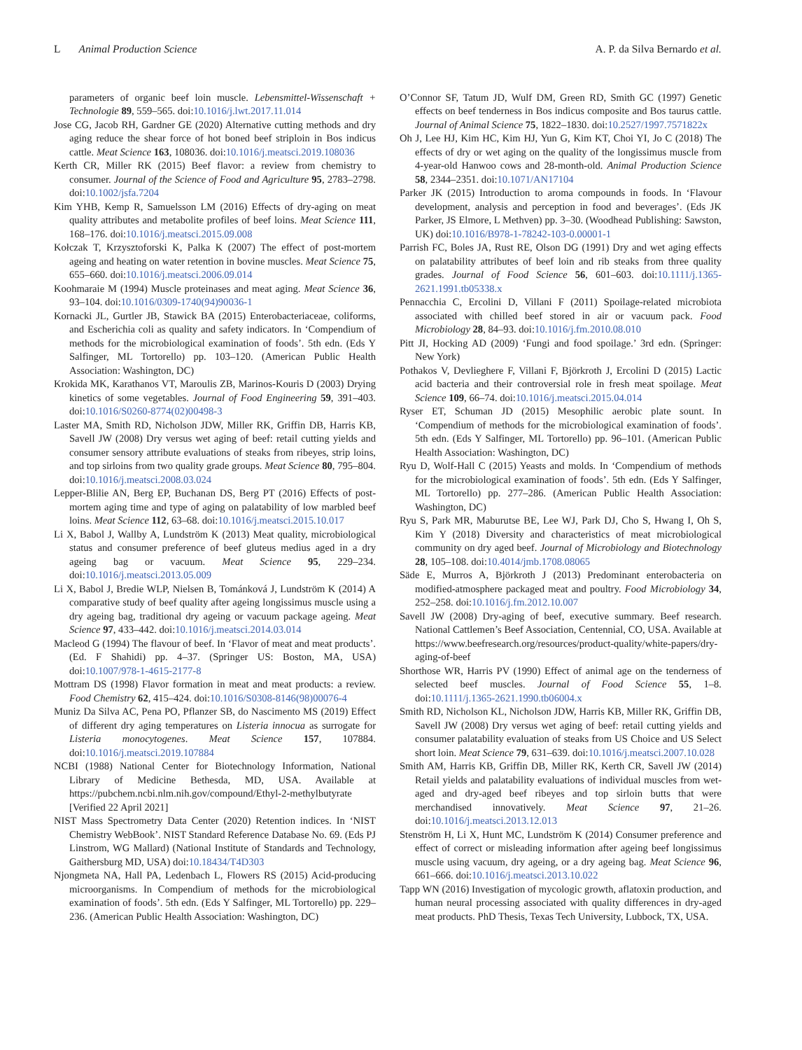L Animal Production Science A. P. da Silva Bernardo et al.
parameters of organic beef loin muscle. Lebensmittel-Wissenschaft + Technologie 89, 559–565. doi:10.1016/j.lwt.2017.11.014
Jose CG, Jacob RH, Gardner GE (2020) Alternative cutting methods and dry aging reduce the shear force of hot boned beef striploin in Bos indicus cattle. Meat Science 163, 108036. doi:10.1016/j.meatsci.2019.108036
Kerth CR, Miller RK (2015) Beef flavor: a review from chemistry to consumer. Journal of the Science of Food and Agriculture 95, 2783–2798. doi:10.1002/jsfa.7204
Kim YHB, Kemp R, Samuelsson LM (2016) Effects of dry-aging on meat quality attributes and metabolite profiles of beef loins. Meat Science 111, 168–176. doi:10.1016/j.meatsci.2015.09.008
Kołczak T, Krzysztoforski K, Palka K (2007) The effect of post-mortem ageing and heating on water retention in bovine muscles. Meat Science 75, 655–660. doi:10.1016/j.meatsci.2006.09.014
Koohmaraie M (1994) Muscle proteinases and meat aging. Meat Science 36, 93–104. doi:10.1016/0309-1740(94)90036-1
Kornacki JL, Gurtler JB, Stawick BA (2015) Enterobacteriaceae, coliforms, and Escherichia coli as quality and safety indicators. In ‘Compendium of methods for the microbiological examination of foods’. 5th edn. (Eds Y Salfinger, ML Tortorello) pp. 103–120. (American Public Health Association: Washington, DC)
Krokida MK, Karathanos VT, Maroulis ZB, Marinos-Kouris D (2003) Drying kinetics of some vegetables. Journal of Food Engineering 59, 391–403. doi:10.1016/S0260-8774(02)00498-3
Laster MA, Smith RD, Nicholson JDW, Miller RK, Griffin DB, Harris KB, Savell JW (2008) Dry versus wet aging of beef: retail cutting yields and consumer sensory attribute evaluations of steaks from ribeyes, strip loins, and top sirloins from two quality grade groups. Meat Science 80, 795–804. doi:10.1016/j.meatsci.2008.03.024
Lepper-Blilie AN, Berg EP, Buchanan DS, Berg PT (2016) Effects of post-mortem aging time and type of aging on palatability of low marbled beef loins. Meat Science 112, 63–68. doi:10.1016/j.meatsci.2015.10.017
Li X, Babol J, Wallby A, Lundström K (2013) Meat quality, microbiological status and consumer preference of beef gluteus medius aged in a dry ageing bag or vacuum. Meat Science 95, 229–234. doi:10.1016/j.meatsci.2013.05.009
Li X, Babol J, Bredie WLP, Nielsen B, Tománková J, Lundström K (2014) A comparative study of beef quality after ageing longissimus muscle using a dry ageing bag, traditional dry ageing or vacuum package ageing. Meat Science 97, 433–442. doi:10.1016/j.meatsci.2014.03.014
Macleod G (1994) The flavour of beef. In ‘Flavor of meat and meat products’. (Ed. F Shahidi) pp. 4–37. (Springer US: Boston, MA, USA) doi:10.1007/978-1-4615-2177-8
Mottram DS (1998) Flavor formation in meat and meat products: a review. Food Chemistry 62, 415–424. doi:10.1016/S0308-8146(98)00076-4
Muniz Da Silva AC, Pena PO, Pflanzer SB, do Nascimento MS (2019) Effect of different dry aging temperatures on Listeria innocua as surrogate for Listeria monocytogenes. Meat Science 157, 107884. doi:10.1016/j.meatsci.2019.107884
NCBI (1988) National Center for Biotechnology Information, National Library of Medicine Bethesda, MD, USA. Available at https://pubchem.ncbi.nlm.nih.gov/compound/Ethyl-2-methylbutyrate [Verified 22 April 2021]
NIST Mass Spectrometry Data Center (2020) Retention indices. In ‘NIST Chemistry WebBook’. NIST Standard Reference Database No. 69. (Eds PJ Linstrom, WG Mallard) (National Institute of Standards and Technology, Gaithersburg MD, USA) doi:10.18434/T4D303
Njongmeta NA, Hall PA, Ledenbach L, Flowers RS (2015) Acid-producing microorganisms. In Compendium of methods for the microbiological examination of foods’. 5th edn. (Eds Y Salfinger, ML Tortorello) pp. 229–236. (American Public Health Association: Washington, DC)
O’Connor SF, Tatum JD, Wulf DM, Green RD, Smith GC (1997) Genetic effects on beef tenderness in Bos indicus composite and Bos taurus cattle. Journal of Animal Science 75, 1822–1830. doi:10.2527/1997.7571822x
Oh J, Lee HJ, Kim HC, Kim HJ, Yun G, Kim KT, Choi YI, Jo C (2018) The effects of dry or wet aging on the quality of the longissimus muscle from 4-year-old Hanwoo cows and 28-month-old. Animal Production Science 58, 2344–2351. doi:10.1071/AN17104
Parker JK (2015) Introduction to aroma compounds in foods. In ‘Flavour development, analysis and perception in food and beverages’. (Eds JK Parker, JS Elmore, L Methven) pp. 3–30. (Woodhead Publishing: Sawston, UK) doi:10.1016/B978-1-78242-103-0.00001-1
Parrish FC, Boles JA, Rust RE, Olson DG (1991) Dry and wet aging effects on palatability attributes of beef loin and rib steaks from three quality grades. Journal of Food Science 56, 601–603. doi:10.1111/j.1365-2621.1991.tb05338.x
Pennacchia C, Ercolini D, Villani F (2011) Spoilage-related microbiota associated with chilled beef stored in air or vacuum pack. Food Microbiology 28, 84–93. doi:10.1016/j.fm.2010.08.010
Pitt JI, Hocking AD (2009) ‘Fungi and food spoilage.’ 3rd edn. (Springer: New York)
Pothakos V, Devlieghere F, Villani F, Björkroth J, Ercolini D (2015) Lactic acid bacteria and their controversial role in fresh meat spoilage. Meat Science 109, 66–74. doi:10.1016/j.meatsci.2015.04.014
Ryser ET, Schuman JD (2015) Mesophilic aerobic plate sount. In ‘Compendium of methods for the microbiological examination of foods’. 5th edn. (Eds Y Salfinger, ML Tortorello) pp. 96–101. (American Public Health Association: Washington, DC)
Ryu D, Wolf-Hall C (2015) Yeasts and molds. In ‘Compendium of methods for the microbiological examination of foods’. 5th edn. (Eds Y Salfinger, ML Tortorello) pp. 277–286. (American Public Health Association: Washington, DC)
Ryu S, Park MR, Maburutse BE, Lee WJ, Park DJ, Cho S, Hwang I, Oh S, Kim Y (2018) Diversity and characteristics of meat microbiological community on dry aged beef. Journal of Microbiology and Biotechnology 28, 105–108. doi:10.4014/jmb.1708.08065
Säde E, Murros A, Björkroth J (2013) Predominant enterobacteria on modified-atmosphere packaged meat and poultry. Food Microbiology 34, 252–258. doi:10.1016/j.fm.2012.10.007
Savell JW (2008) Dry-aging of beef, executive summary. Beef research. National Cattlemen’s Beef Association, Centennial, CO, USA. Available at https://www.beefresearch.org/resources/product-quality/white-papers/dry-aging-of-beef
Shorthose WR, Harris PV (1990) Effect of animal age on the tenderness of selected beef muscles. Journal of Food Science 55, 1–8. doi:10.1111/j.1365-2621.1990.tb06004.x
Smith RD, Nicholson KL, Nicholson JDW, Harris KB, Miller RK, Griffin DB, Savell JW (2008) Dry versus wet aging of beef: retail cutting yields and consumer palatability evaluation of steaks from US Choice and US Select short loin. Meat Science 79, 631–639. doi:10.1016/j.meatsci.2007.10.028
Smith AM, Harris KB, Griffin DB, Miller RK, Kerth CR, Savell JW (2014) Retail yields and palatability evaluations of individual muscles from wet-aged and dry-aged beef ribeyes and top sirloin butts that were merchandised innovatively. Meat Science 97, 21–26. doi:10.1016/j.meatsci.2013.12.013
Stenström H, Li X, Hunt MC, Lundström K (2014) Consumer preference and effect of correct or misleading information after ageing beef longissimus muscle using vacuum, dry ageing, or a dry ageing bag. Meat Science 96, 661–666. doi:10.1016/j.meatsci.2013.10.022
Tapp WN (2016) Investigation of mycologic growth, aflatoxin production, and human neural processing associated with quality differences in dry-aged meat products. PhD Thesis, Texas Tech University, Lubbock, TX, USA.